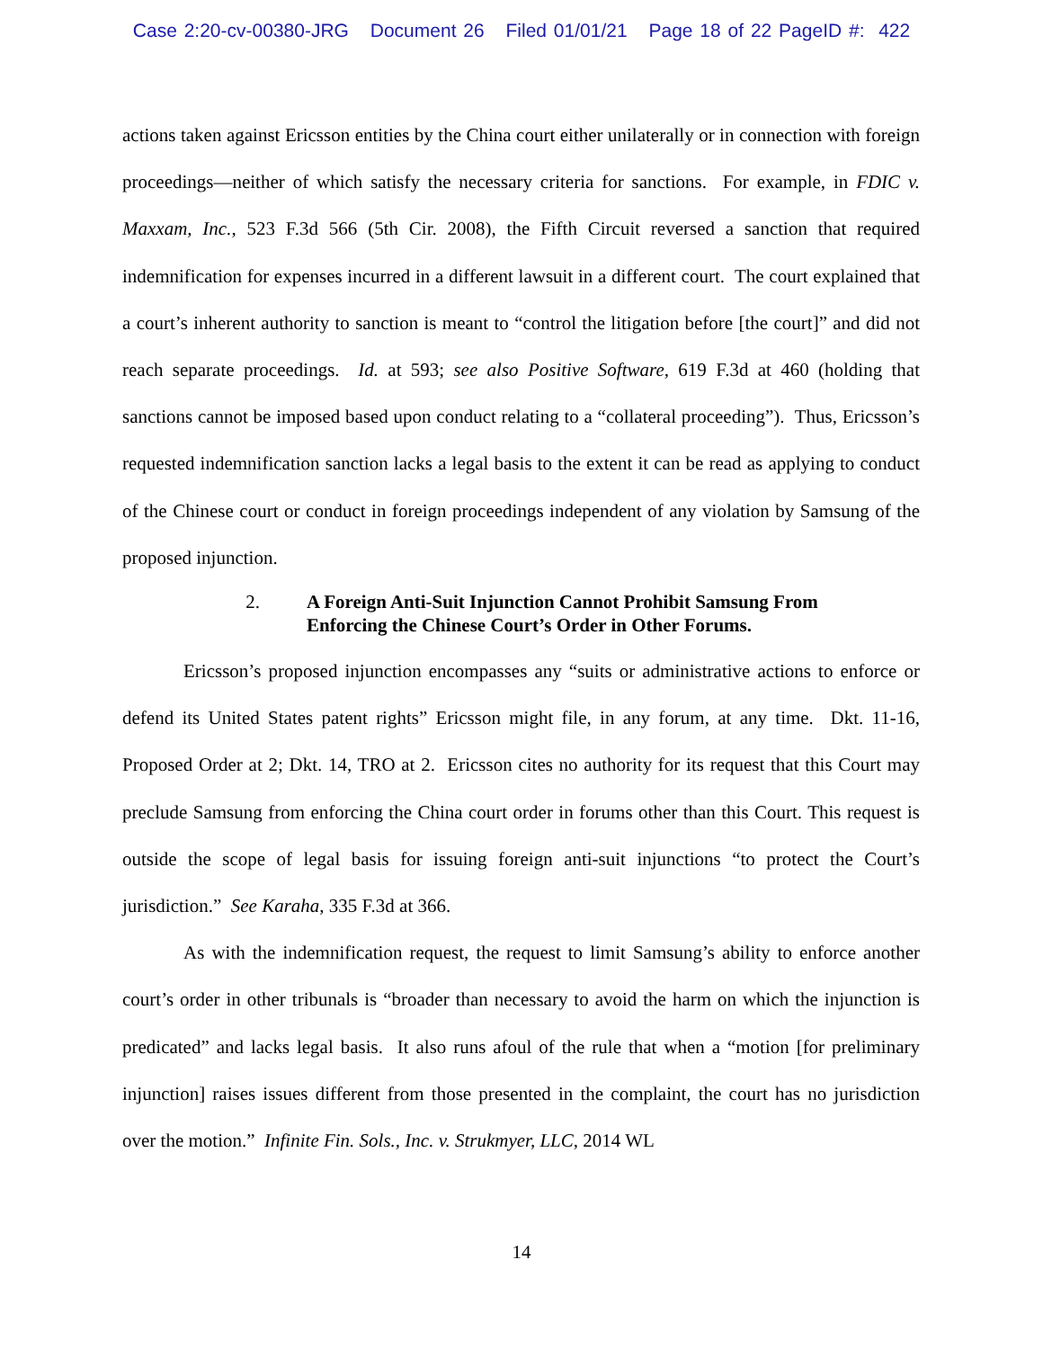Case 2:20-cv-00380-JRG Document 26 Filed 01/01/21 Page 18 of 22 PageID #: 422
actions taken against Ericsson entities by the China court either unilaterally or in connection with foreign proceedings—neither of which satisfy the necessary criteria for sanctions. For example, in FDIC v. Maxxam, Inc., 523 F.3d 566 (5th Cir. 2008), the Fifth Circuit reversed a sanction that required indemnification for expenses incurred in a different lawsuit in a different court. The court explained that a court’s inherent authority to sanction is meant to “control the litigation before [the court]” and did not reach separate proceedings. Id. at 593; see also Positive Software, 619 F.3d at 460 (holding that sanctions cannot be imposed based upon conduct relating to a “collateral proceeding”). Thus, Ericsson’s requested indemnification sanction lacks a legal basis to the extent it can be read as applying to conduct of the Chinese court or conduct in foreign proceedings independent of any violation by Samsung of the proposed injunction.
2. A Foreign Anti-Suit Injunction Cannot Prohibit Samsung From Enforcing the Chinese Court’s Order in Other Forums.
Ericsson’s proposed injunction encompasses any “suits or administrative actions to enforce or defend its United States patent rights” Ericsson might file, in any forum, at any time. Dkt. 11-16, Proposed Order at 2; Dkt. 14, TRO at 2. Ericsson cites no authority for its request that this Court may preclude Samsung from enforcing the China court order in forums other than this Court. This request is outside the scope of legal basis for issuing foreign anti-suit injunctions “to protect the Court’s jurisdiction.” See Karaha, 335 F.3d at 366.
As with the indemnification request, the request to limit Samsung’s ability to enforce another court’s order in other tribunals is “broader than necessary to avoid the harm on which the injunction is predicated” and lacks legal basis. It also runs afoul of the rule that when a “motion [for preliminary injunction] raises issues different from those presented in the complaint, the court has no jurisdiction over the motion.” Infinite Fin. Sols., Inc. v. Strukmyer, LLC, 2014 WL
14